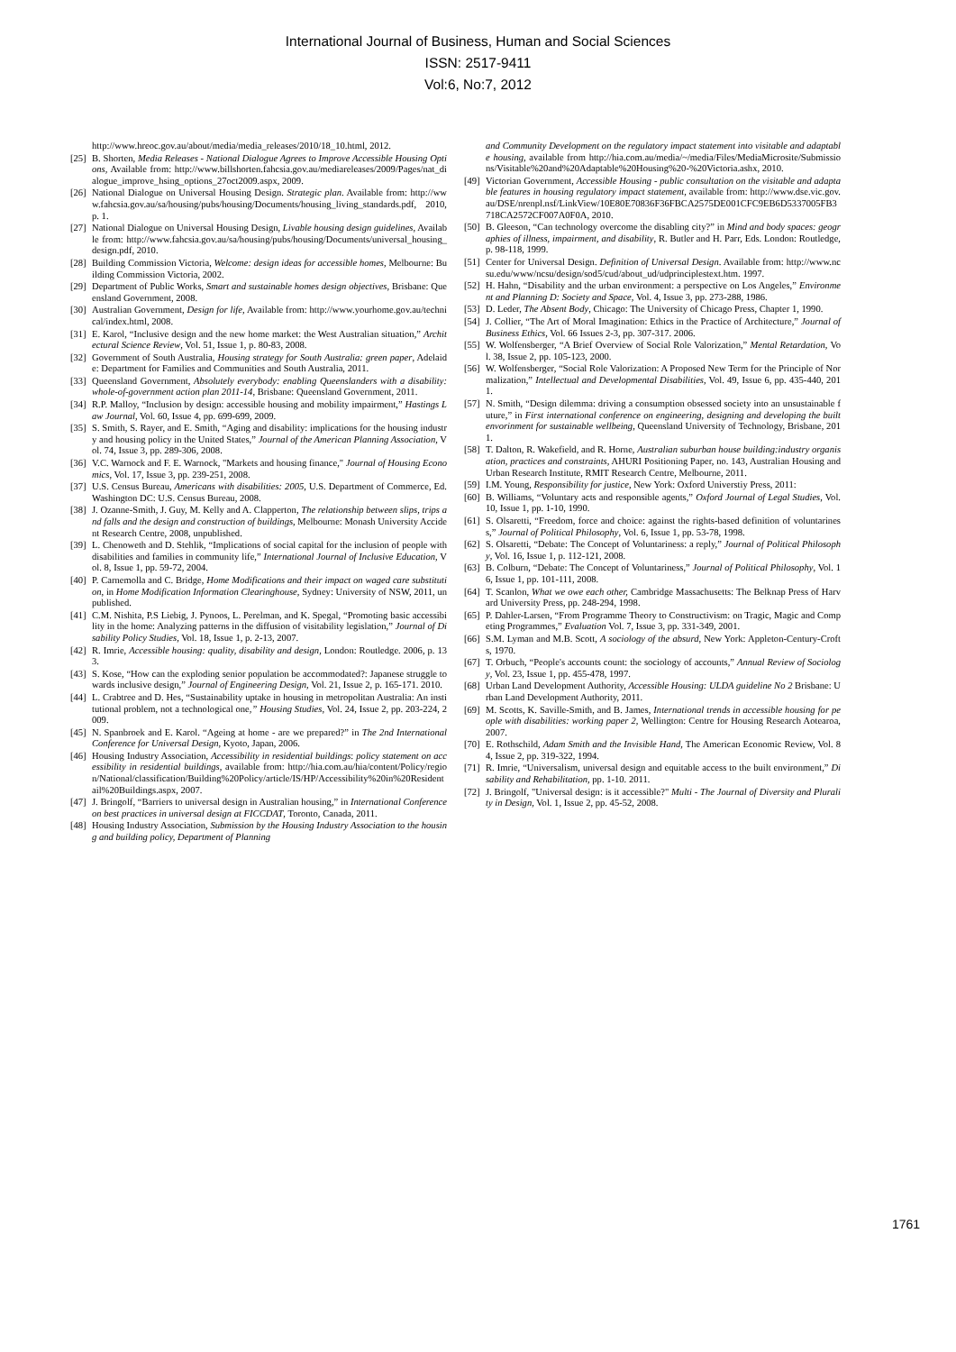International Journal of Business, Human and Social Sciences
ISSN: 2517-9411
Vol:6, No:7, 2012
http://www.hreoc.gov.au/about/media/media_releases/2010/18_10.html, 2012.
[25] B. Shorten, Media Releases - National Dialogue Agrees to Improve Accessible Housing Options, Available from: http://www.billshorten.fahcsia.gov.au/mediareleases/2009/Pages/nat_dialogue_improve_hsing_options_27oct2009.aspx, 2009.
[26] National Dialogue on Universal Housing Design. Strategic plan. Available from: http://www.fahcsia.gov.au/sa/housing/pubs/housing/Documents/housing_living_standards.pdf, 2010, p. 1.
[27] National Dialogue on Universal Housing Design, Livable housing design guidelines, Available from: http://www.fahcsia.gov.au/sa/housing/pubs/housing/Documents/universal_housing_design.pdf, 2010.
[28] Building Commission Victoria, Welcome: design ideas for accessible homes, Melbourne: Building Commission Victoria, 2002.
[29] Department of Public Works, Smart and sustainable homes design objectives, Brisbane: Queensland Government, 2008.
[30] Australian Government, Design for life, Available from: http://www.yourhome.gov.au/technical/index.html, 2008.
[31] E. Karol, “Inclusive design and the new home market: the West Australian situation,” Architectural Science Review, Vol. 51, Issue 1, p. 80-83, 2008.
[32] Government of South Australia, Housing strategy for South Australia: green paper, Adelaide: Department for Families and Communities and South Australia, 2011.
[33] Queensland Government, Absolutely everybody: enabling Queenslanders with a disability: whole-of-government action plan 2011-14, Brisbane: Queensland Government, 2011.
[34] R.P. Malloy, “Inclusion by design: accessible housing and mobility impairment,” Hastings Law Journal, Vol. 60, Issue 4, pp. 699-699, 2009.
[35] S. Smith, S. Rayer, and E. Smith, “Aging and disability: implications for the housing industry and housing policy in the United States,” Journal of the American Planning Association, Vol. 74, Issue 3, pp. 289-306, 2008.
[36] V.C. Warnock and F. E. Warnock, "Markets and housing finance," Journal of Housing Economics, Vol. 17, Issue 3, pp. 239-251, 2008.
[37] U.S. Census Bureau, Americans with disabilities: 2005, U.S. Department of Commerce, Ed. Washington DC: U.S. Census Bureau, 2008.
[38] J. Ozanne-Smith, J. Guy, M. Kelly and A. Clapperton, The relationship between slips, trips and falls and the design and construction of buildings, Melbourne: Monash University Accident Research Centre, 2008, unpublished.
[39] L. Chenoweth and D. Stehlik, “Implications of social capital for the inclusion of people with disabilities and families in community life,” International Journal of Inclusive Education, Vol. 8, Issue 1, pp. 59-72, 2004.
[40] P. Carnemolla and C. Bridge, Home Modifications and their impact on waged care substitution, in Home Modification Information Clearinghouse, Sydney: University of NSW, 2011, unpublished.
[41] C.M. Nishita, P.S Liebig, J. Pynoos, L. Perelman, and K. Spegal, “Promoting basic accessibility in the home: Analyzing patterns in the diffusion of visitability legislation,” Journal of Disability Policy Studies, Vol. 18, Issue 1, p. 2-13, 2007.
[42] R. Imrie, Accessible housing: quality, disability and design, London: Routledge. 2006, p. 133.
[43] S. Kose, “How can the exploding senior population be accommodated?: Japanese struggle towards inclusive design,” Journal of Engineering Design, Vol. 21, Issue 2, p. 165-171. 2010.
[44] L. Crabtree and D. Hes, “Sustainability uptake in housing in metropolitan Australia: An institutional problem, not a technological one,” Housing Studies, Vol. 24, Issue 2, pp. 203-224, 2009.
[45] N. Spanbroek and E. Karol. “Ageing at home - are we prepared?” in The 2nd International Conference for Universal Design, Kyoto, Japan, 2006.
[46] Housing Industry Association, Accessibility in residential buildings: policy statement on accessibility in residential buildings, available from: http://hia.com.au/hia/content/Policy/region/National/classification/Building%20Policy/article/IS/HP/Accessibility%20in%20Residentail%20Buildings.aspx, 2007.
[47] J. Bringolf, “Barriers to universal design in Australian housing,” in International Conference on best practices in universal design at FICCDAT, Toronto, Canada, 2011.
[48] Housing Industry Association, Submission by the Housing Industry Association to the housing and building policy, Department of Planning
and Community Development on the regulatory impact statement into visitable and adaptable housing, available from http://hia.com.au/media/~/media/Files/MediaMicrosite/Submissions/Visitable%20and%20Adaptable%20Housing%20-%20Victoria.ashx, 2010.
[49] Victorian Government, Accessible Housing - public consultation on the visitable and adaptable features in housing regulatory impact statement, available from: http://www.dse.vic.gov.au/DSE/nrenpl.nsf/LinkView/10E80E70836F36FBCA2575DE001CFC9EB6D5337005FB3718CA2572CF007A0F0A, 2010.
[50] B. Gleeson, “Can technology overcome the disabling city?” in Mind and body spaces: geographies of illness, impairment, and disability, R. Butler and H. Parr, Eds. London: Routledge, p. 98-118, 1999.
[51] Center for Universal Design. Definition of Universal Design. Available from: http://www.ncsu.edu/www/ncsu/design/sod5/cud/about_ud/udprinciplestext.htm. 1997.
[52] H. Hahn, “Disability and the urban environment: a perspective on Los Angeles,” Environment and Planning D: Society and Space, Vol. 4, Issue 3, pp. 273-288, 1986.
[53] D. Leder, The Absent Body, Chicago: The University of Chicago Press, Chapter 1, 1990.
[54] J. Collier, “The Art of Moral Imagination: Ethics in the Practice of Architecture,” Journal of Business Ethics, Vol. 66 Issues 2-3, pp. 307-317. 2006.
[55] W. Wolfensberger, “A Brief Overview of Social Role Valorization,” Mental Retardation, Vol. 38, Issue 2, pp. 105-123, 2000.
[56] W. Wolfensberger, “Social Role Valorization: A Proposed New Term for the Principle of Normalization,” Intellectual and Developmental Disabilities, Vol. 49, Issue 6, pp. 435-440, 2011.
[57] N. Smith, “Design dilemma: driving a consumption obsessed society into an unsustainable future,” in First international conference on engineering, designing and developing the built envorinment for sustainable wellbeing, Queensland University of Technology, Brisbane, 2011.
[58] T. Dalton, R. Wakefield, and R. Horne, Australian suburban house building:industry organisation, practices and constraints, AHURI Positioning Paper, no. 143, Australian Housing and Urban Research Institute, RMIT Research Centre, Melbourne, 2011.
[59] I.M. Young, Responsibility for justice, New York: Oxford Universtiy Press, 2011:
[60] B. Williams, “Voluntary acts and responsible agents,” Oxford Journal of Legal Studies, Vol. 10, Issue 1, pp. 1-10, 1990.
[61] S. Olsaretti, “Freedom, force and choice: against the rights-based definition of voluntariness,” Journal of Political Philosophy, Vol. 6, Issue 1, pp. 53-78, 1998.
[62] S. Olsaretti, “Debate: The Concept of Voluntariness: a reply,” Journal of Political Philosophy, Vol. 16, Issue 1, p. 112-121, 2008.
[63] B. Colburn, “Debate: The Concept of Voluntariness,” Journal of Political Philosophy, Vol. 16, Issue 1, pp. 101-111, 2008.
[64] T. Scanlon, What we owe each other, Cambridge Massachusetts: The Belknap Press of Harvard University Press, pp. 248-294, 1998.
[65] P. Dahler-Larsen, “From Programme Theory to Constructivism: on Tragic, Magic and Competing Programmes,” Evaluation Vol. 7, Issue 3, pp. 331-349, 2001.
[66] S.M. Lyman and M.B. Scott, A sociology of the absurd, New York: Appleton-Century-Crofts, 1970.
[67] T. Orbuch, “People's accounts count: the sociology of accounts,” Annual Review of Sociology, Vol. 23, Issue 1, pp. 455-478, 1997.
[68] Urban Land Development Authority, Accessible Housing: ULDA guideline No 2 Brisbane: Urban Land Development Authority, 2011.
[69] M. Scotts, K. Saville-Smith, and B. James, International trends in accessible housing for people with disabilities: working paper 2, Wellington: Centre for Housing Research Aotearoa, 2007.
[70] E. Rothschild, Adam Smith and the Invisible Hand, The American Economic Review, Vol. 84, Issue 2, pp. 319-322, 1994.
[71] R. Imrie, “Universalism, universal design and equitable access to the built environment,” Disability and Rehabilitation, pp. 1-10. 2011.
[72] J. Bringolf, "Universal design: is it accessible?" Multi - The Journal of Diversity and Plurality in Design, Vol. 1, Issue 2, pp. 45-52, 2008.
1761